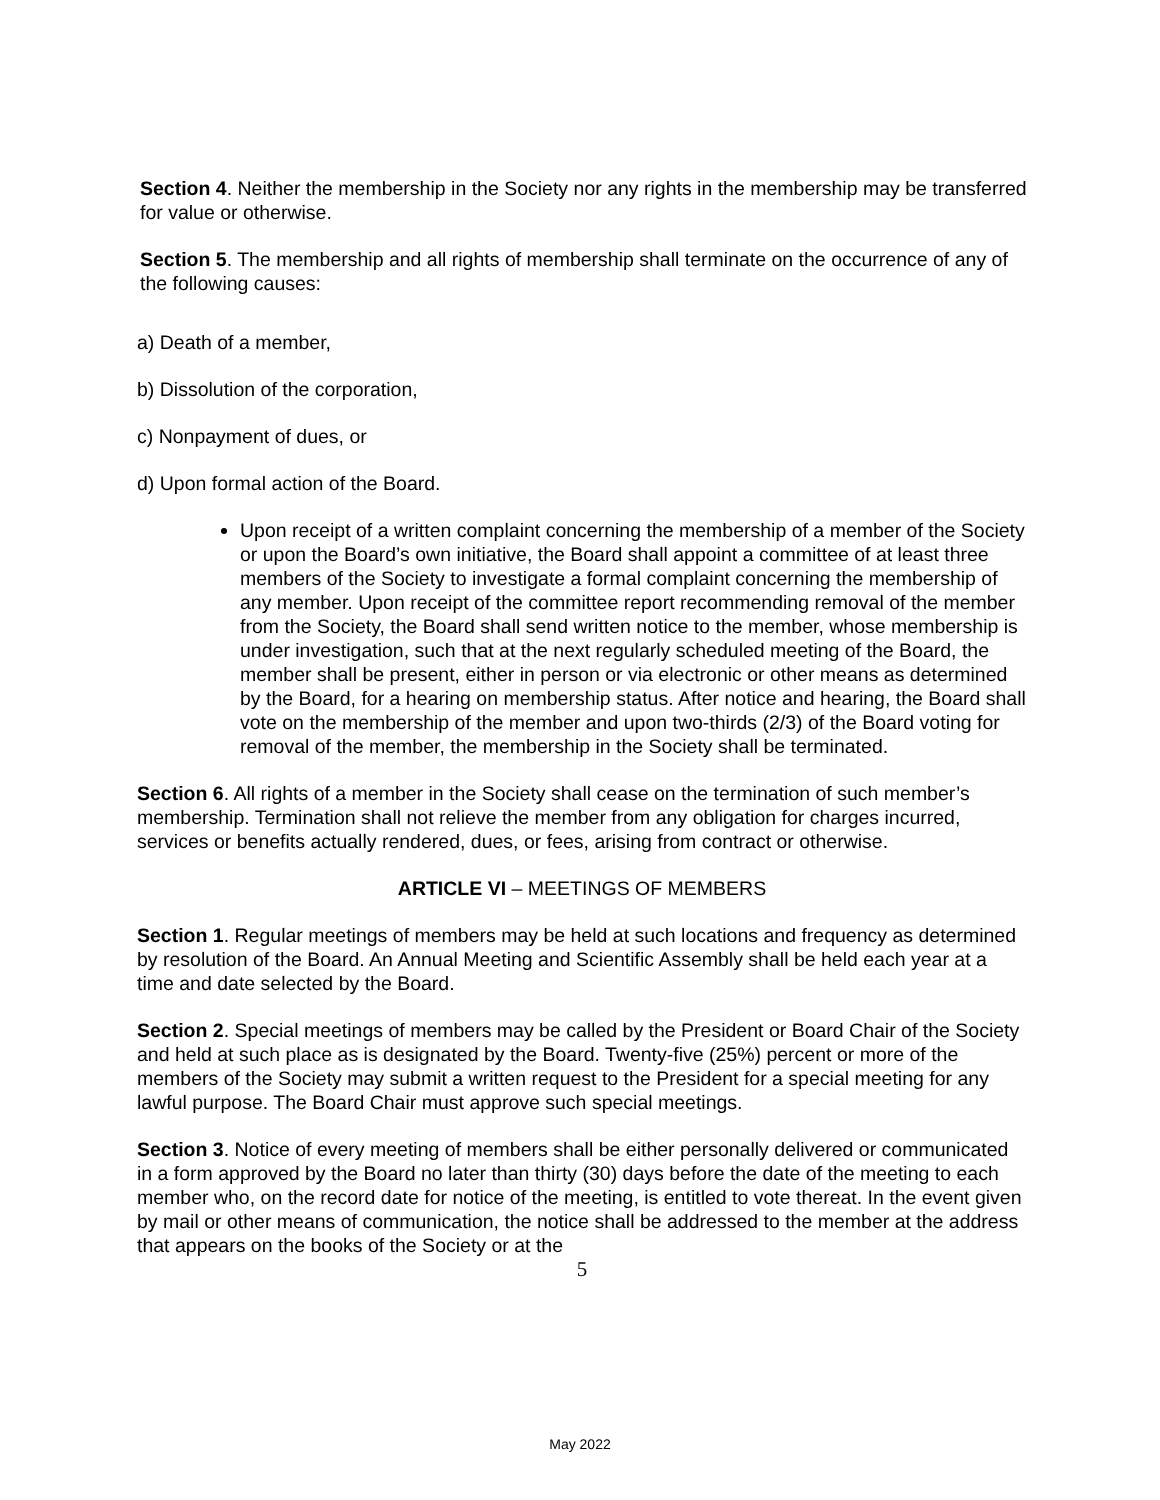Section 4. Neither the membership in the Society nor any rights in the membership may be transferred for value or otherwise.
Section 5. The membership and all rights of membership shall terminate on the occurrence of any of the following causes:
a) Death of a member,
b) Dissolution of the corporation,
c) Nonpayment of dues, or
d) Upon formal action of the Board.
Upon receipt of a written complaint concerning the membership of a member of the Society or upon the Board’s own initiative, the Board shall appoint a committee of at least three members of the Society to investigate a formal complaint concerning the membership of any member. Upon receipt of the committee report recommending removal of the member from the Society, the Board shall send written notice to the member, whose membership is under investigation, such that at the next regularly scheduled meeting of the Board, the member shall be present, either in person or via electronic or other means as determined by the Board, for a hearing on membership status. After notice and hearing, the Board shall vote on the membership of the member and upon two-thirds (2/3) of the Board voting for removal of the member, the membership in the Society shall be terminated.
Section 6. All rights of a member in the Society shall cease on the termination of such member’s membership. Termination shall not relieve the member from any obligation for charges incurred, services or benefits actually rendered, dues, or fees, arising from contract or otherwise.
ARTICLE VI – MEETINGS OF MEMBERS
Section 1. Regular meetings of members may be held at such locations and frequency as determined by resolution of the Board. An Annual Meeting and Scientific Assembly shall be held each year at a time and date selected by the Board.
Section 2. Special meetings of members may be called by the President or Board Chair of the Society and held at such place as is designated by the Board. Twenty-five (25%) percent or more of the members of the Society may submit a written request to the President for a special meeting for any lawful purpose. The Board Chair must approve such special meetings.
Section 3. Notice of every meeting of members shall be either personally delivered or communicated in a form approved by the Board no later than thirty (30) days before the date of the meeting to each member who, on the record date for notice of the meeting, is entitled to vote thereat. In the event given by mail or other means of communication, the notice shall be addressed to the member at the address that appears on the books of the Society or at the
5
May 2022